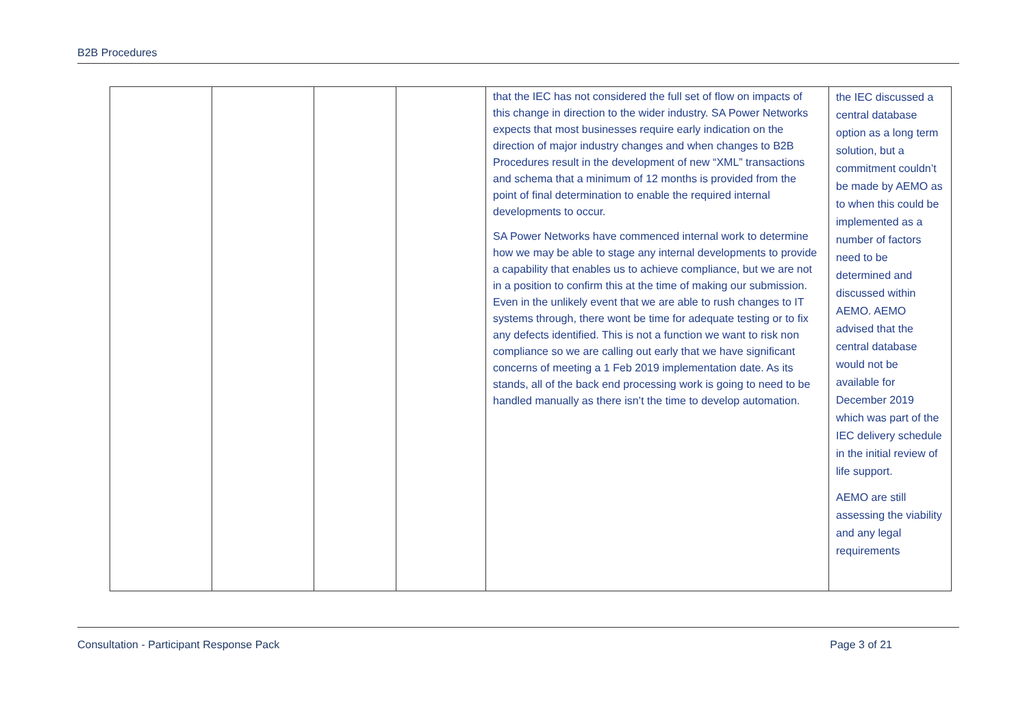B2B Procedures
| | | | | that the IEC has not considered the full set of flow on impacts of this change in direction to the wider industry. SA Power Networks expects that most businesses require early indication on the direction of major industry changes and when changes to B2B Procedures result in the development of new “XML” transactions and schema that a minimum of 12 months is provided from the point of final determination to enable the required internal developments to occur. SA Power Networks have commenced internal work to determine how we may be able to stage any internal developments to provide a capability that enables us to achieve compliance, but we are not in a position to confirm this at the time of making our submission. Even in the unlikely event that we are able to rush changes to IT systems through, there wont be time for adequate testing or to fix any defects identified. This is not a function we want to risk non compliance so we are calling out early that we have significant concerns of meeting a 1 Feb 2019 implementation date. As its stands, all of the back end processing work is going to need to be handled manually as there isn’t the time to develop automation. | the IEC discussed a central database option as a long term solution, but a commitment couldn’t be made by AEMO as to when this could be implemented as a number of factors need to be determined and discussed within AEMO. AEMO advised that the central database would not be available for December 2019 which was part of the IEC delivery schedule in the initial review of life support. AEMO are still assessing the viability and any legal requirements |
Consultation - Participant Response Pack Page 3 of 21